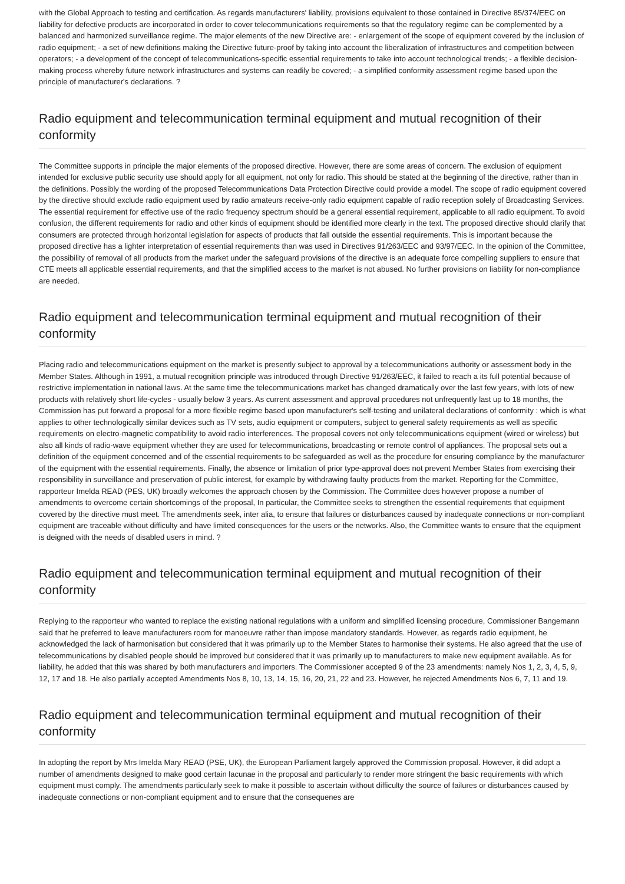with the Global Approach to testing and certification. As regards manufacturers' liability, provisions equivalent to those contained in Directive 85/374/EEC on liability for defective products are incorporated in order to cover telecommunications requirements so that the regulatory regime can be complemented by a balanced and harmonized surveillance regime. The major elements of the new Directive are: - enlargement of the scope of equipment covered by the inclusion of radio equipment; - a set of new definitions making the Directive future-proof by taking into account the liberalization of infrastructures and competition between operators; - a development of the concept of telecommunications-specific essential requirements to take into account technological trends; - a flexible decision-making process whereby future network infrastructures and systems can readily be covered; - a simplified conformity assessment regime based upon the principle of manufacturer's declarations. ?
Radio equipment and telecommunication terminal equipment and mutual recognition of their conformity
The Committee supports in principle the major elements of the proposed directive. However, there are some areas of concern. The exclusion of equipment intended for exclusive public security use should apply for all equipment, not only for radio. This should be stated at the beginning of the directive, rather than in the definitions. Possibly the wording of the proposed Telecommunications Data Protection Directive could provide a model. The scope of radio equipment covered by the directive should exclude radio equipment used by radio amateurs receive-only radio equipment capable of radio reception solely of Broadcasting Services. The essential requirement for effective use of the radio frequency spectrum should be a general essential requirement, applicable to all radio equipment. To avoid confusion, the different requirements for radio and other kinds of equipment should be identified more clearly in the text. The proposed directive should clarify that consumers are protected through horizontal legislation for aspects of products that fall outside the essential requirements. This is important because the proposed directive has a lighter interpretation of essential requirements than was used in Directives 91/263/EEC and 93/97/EEC. In the opinion of the Committee, the possibility of removal of all products from the market under the safeguard provisions of the directive is an adequate force compelling suppliers to ensure that CTE meets all applicable essential requirements, and that the simplified access to the market is not abused. No further provisions on liability for non-compliance are needed.
Radio equipment and telecommunication terminal equipment and mutual recognition of their conformity
Placing radio and telecommunications equipment on the market is presently subject to approval by a telecommunications authority or assessment body in the Member States. Although in 1991, a mutual recognition principle was introduced through Directive 91/263/EEC, it failed to reach a its full potential because of restrictive implementation in national laws. At the same time the telecommunications market has changed dramatically over the last few years, with lots of new products with relatively short life-cycles - usually below 3 years. As current assessment and approval procedures not unfrequently last up to 18 months, the Commission has put forward a proposal for a more flexible regime based upon manufacturer's self-testing and unilateral declarations of conformity : which is what applies to other technologically similar devices such as TV sets, audio equipment or computers, subject to general safety requirements as well as specific requirements on electro-magnetic compatibility to avoid radio interferences. The proposal covers not only telecommunications equipment (wired or wireless) but also all kinds of radio-wave equipment whether they are used for telecommunications, broadcasting or remote control of appliances. The proposal sets out a definition of the equipment concerned and of the essential requirements to be safeguarded as well as the procedure for ensuring compliance by the manufacturer of the equipment with the essential requirements. Finally, the absence or limitation of prior type-approval does not prevent Member States from exercising their responsibility in surveillance and preservation of public interest, for example by withdrawing faulty products from the market. Reporting for the Committee, rapporteur Imelda READ (PES, UK) broadly welcomes the approach chosen by the Commission. The Committee does however propose a number of amendments to overcome certain shortcomings of the proposal, In particular, the Committee seeks to strengthen the essential requirements that equipment covered by the directive must meet. The amendments seek, inter alia, to ensure that failures or disturbances caused by inadequate connections or non-compliant equipment are traceable without difficulty and have limited consequences for the users or the networks. Also, the Committee wants to ensure that the equipment is deigned with the needs of disabled users in mind. ?
Radio equipment and telecommunication terminal equipment and mutual recognition of their conformity
Replying to the rapporteur who wanted to replace the existing national regulations with a uniform and simplified licensing procedure, Commissioner Bangemann said that he preferred to leave manufacturers room for manoeuvre rather than impose mandatory standards. However, as regards radio equipment, he acknowledged the lack of harmonisation but considered that it was primarily up to the Member States to harmonise their systems. He also agreed that the use of telecommunications by disabled people should be improved but considered that it was primarily up to manufacturers to make new equipment available. As for liability, he added that this was shared by both manufacturers and importers. The Commissioner accepted 9 of the 23 amendments: namely Nos 1, 2, 3, 4, 5, 9, 12, 17 and 18. He also partially accepted Amendments Nos 8, 10, 13, 14, 15, 16, 20, 21, 22 and 23. However, he rejected Amendments Nos 6, 7, 11 and 19.
Radio equipment and telecommunication terminal equipment and mutual recognition of their conformity
In adopting the report by Mrs Imelda Mary READ (PSE, UK), the European Parliament largely approved the Commission proposal. However, it did adopt a number of amendments designed to make good certain lacunae in the proposal and particularly to render more stringent the basic requirements with which equipment must comply. The amendments particularly seek to make it possible to ascertain without difficulty the source of failures or disturbances caused by inadequate connections or non-compliant equipment and to ensure that the consequenes are